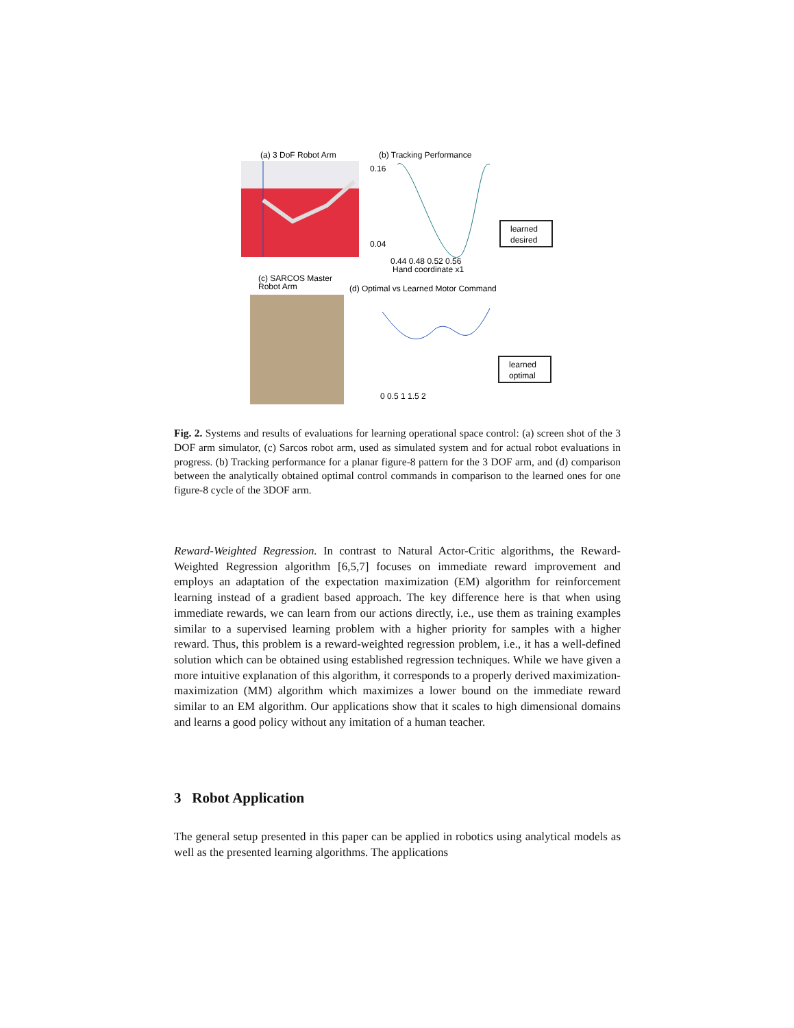(a) 3 DoF Robot Arm
(b) Tracking Performance
0.16
0.04
0.44 0.48 0.52 0.56
Hand coordinate x1
learned
desired
(c) SARCOS Master
Robot Arm
(d) Optimal vs Learned Motor Command
0 0.5 1 1.5 2
learned
optimal
Fig. 2. Systems and results of evaluations for learning operational space control: (a) screen shot of the 3 DOF arm simulator, (c) Sarcos robot arm, used as simulated system and for actual robot evaluations in progress. (b) Tracking performance for a planar figure-8 pattern for the 3 DOF arm, and (d) comparison between the analytically obtained optimal control commands in comparison to the learned ones for one figure-8 cycle of the 3DOF arm.
Reward-Weighted Regression. In contrast to Natural Actor-Critic algorithms, the Reward-Weighted Regression algorithm [6,5,7] focuses on immediate reward improvement and employs an adaptation of the expectation maximization (EM) algorithm for reinforcement learning instead of a gradient based approach. The key difference here is that when using immediate rewards, we can learn from our actions directly, i.e., use them as training examples similar to a supervised learning problem with a higher priority for samples with a higher reward. Thus, this problem is a reward-weighted regression problem, i.e., it has a well-defined solution which can be obtained using established regression techniques. While we have given a more intuitive explanation of this algorithm, it corresponds to a properly derived maximization-maximization (MM) algorithm which maximizes a lower bound on the immediate reward similar to an EM algorithm. Our applications show that it scales to high dimensional domains and learns a good policy without any imitation of a human teacher.
3 Robot Application
The general setup presented in this paper can be applied in robotics using analytical models as well as the presented learning algorithms. The applications